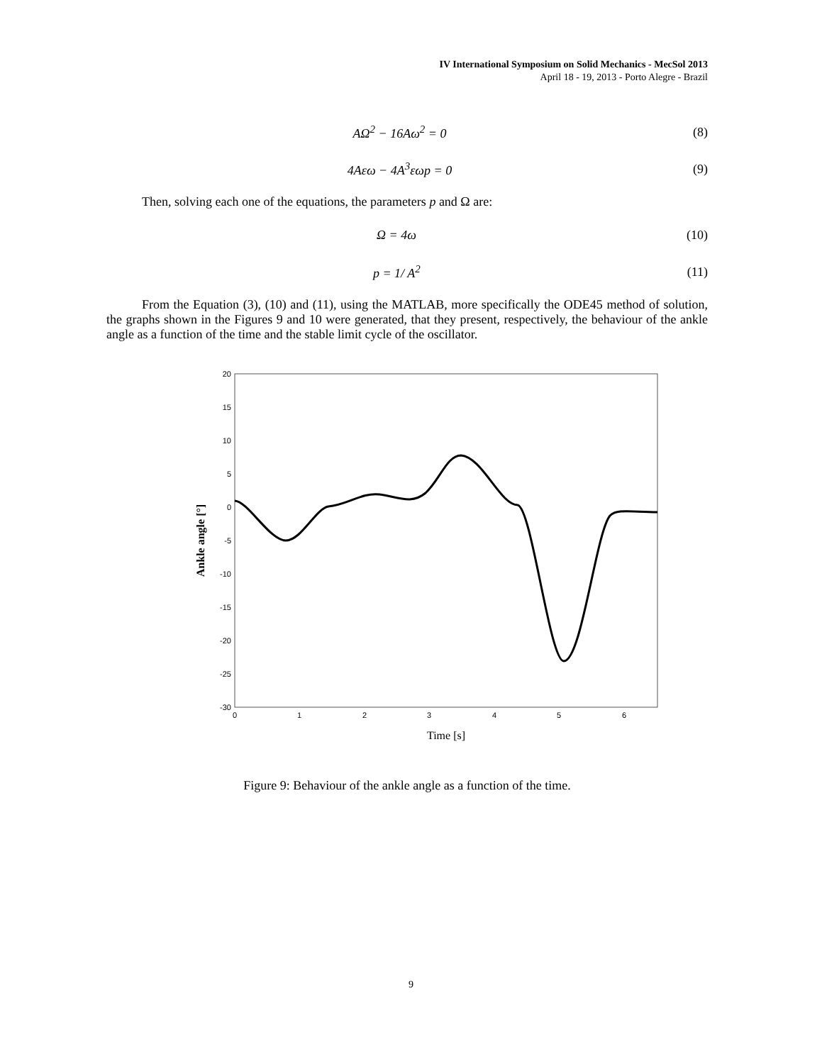IV International Symposium on Solid Mechanics - MecSol 2013
April 18 - 19, 2013 - Porto Alegre - Brazil
AΩ<sup>2</sup> − 16Aω<sup>2</sup> = 0 (8)
4Aεω − 4A<sup>3</sup>εωp = 0 (9)
Then, solving each one of the equations, the parameters p and Ω are:
Ω = 4ω (10)
p = 1/ A<sup>2</sup> (11)
From the Equation (3), (10) and (11), using the MATLAB, more specifically the ODE45 method of solution, the graphs shown in the Figures 9 and 10 were generated, that they present, respectively, the behaviour of the ankle angle as a function of the time and the stable limit cycle of the oscillator.
20
15
10
5
0
-5
-10
-15
-20
-25
-30
0
1
2
3
4
5
6
Time [s]
Ankle angle [°]
Figure 9: Behaviour of the ankle angle as a function of the time.
9